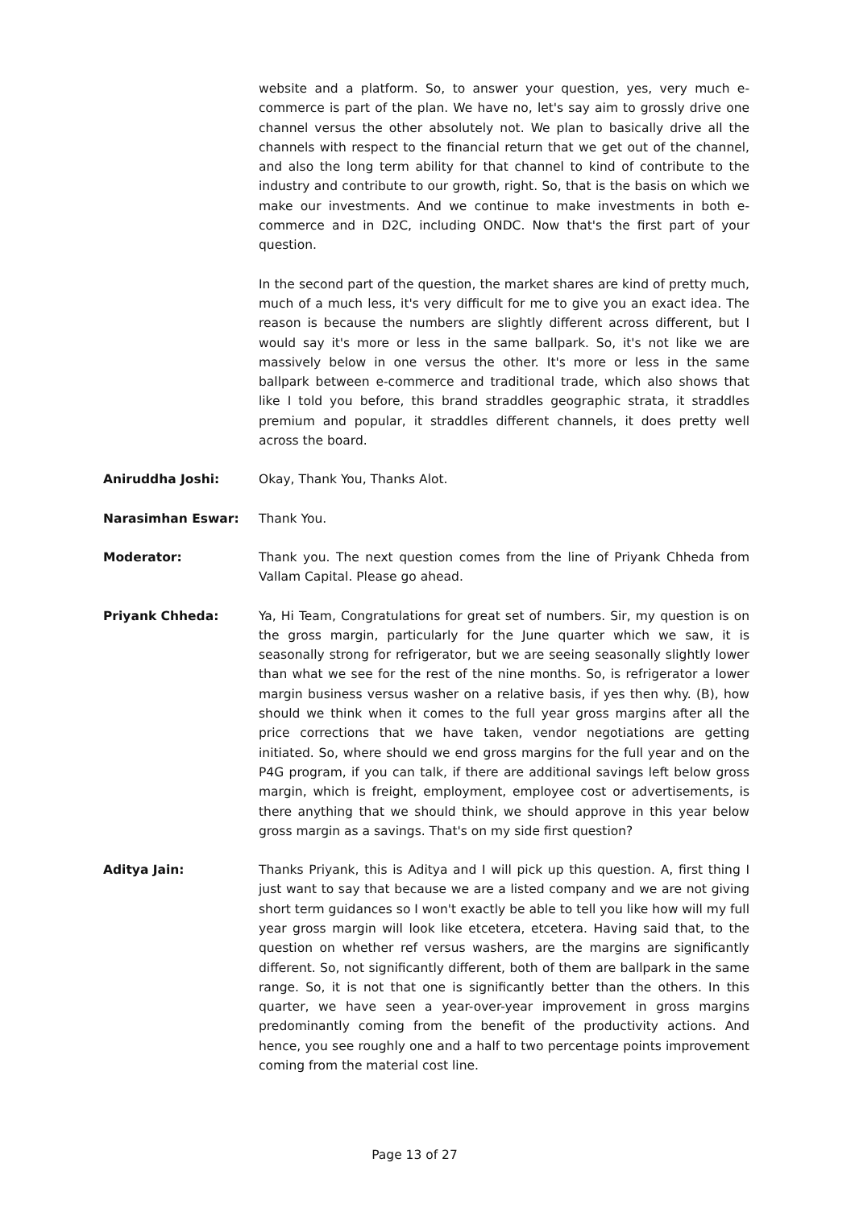website and a platform. So, to answer your question, yes, very much e-commerce is part of the plan. We have no, let's say aim to grossly drive one channel versus the other absolutely not. We plan to basically drive all the channels with respect to the financial return that we get out of the channel, and also the long term ability for that channel to kind of contribute to the industry and contribute to our growth, right. So, that is the basis on which we make our investments. And we continue to make investments in both e-commerce and in D2C, including ONDC. Now that's the first part of your question.
In the second part of the question, the market shares are kind of pretty much, much of a much less, it's very difficult for me to give you an exact idea. The reason is because the numbers are slightly different across different, but I would say it's more or less in the same ballpark. So, it's not like we are massively below in one versus the other. It's more or less in the same ballpark between e-commerce and traditional trade, which also shows that like I told you before, this brand straddles geographic strata, it straddles premium and popular, it straddles different channels, it does pretty well across the board.
Aniruddha Joshi: Okay, Thank You, Thanks Alot.
Narasimhan Eswar: Thank You.
Moderator: Thank you. The next question comes from the line of Priyank Chheda from Vallam Capital. Please go ahead.
Priyank Chheda: Ya, Hi Team, Congratulations for great set of numbers. Sir, my question is on the gross margin, particularly for the June quarter which we saw, it is seasonally strong for refrigerator, but we are seeing seasonally slightly lower than what we see for the rest of the nine months. So, is refrigerator a lower margin business versus washer on a relative basis, if yes then why. (B), how should we think when it comes to the full year gross margins after all the price corrections that we have taken, vendor negotiations are getting initiated. So, where should we end gross margins for the full year and on the P4G program, if you can talk, if there are additional savings left below gross margin, which is freight, employment, employee cost or advertisements, is there anything that we should think, we should approve in this year below gross margin as a savings. That's on my side first question?
Aditya Jain: Thanks Priyank, this is Aditya and I will pick up this question. A, first thing I just want to say that because we are a listed company and we are not giving short term guidances so I won't exactly be able to tell you like how will my full year gross margin will look like etcetera, etcetera. Having said that, to the question on whether ref versus washers, are the margins are significantly different. So, not significantly different, both of them are ballpark in the same range. So, it is not that one is significantly better than the others. In this quarter, we have seen a year-over-year improvement in gross margins predominantly coming from the benefit of the productivity actions. And hence, you see roughly one and a half to two percentage points improvement coming from the material cost line.
Page 13 of 27